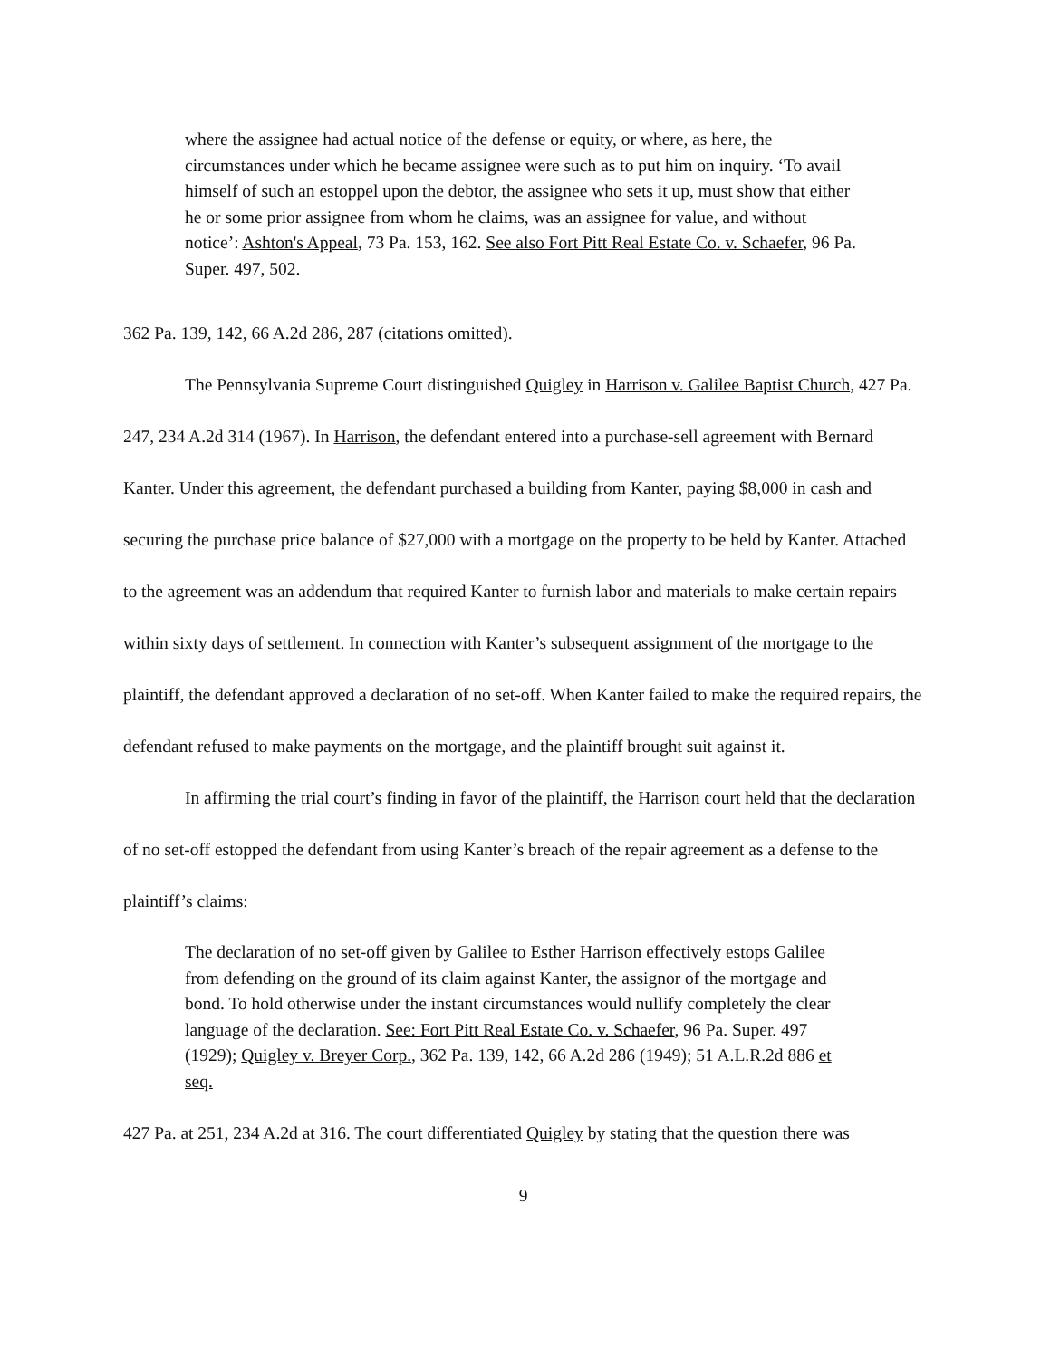where the assignee had actual notice of the defense or equity, or where, as here, the circumstances under which he became assignee were such as to put him on inquiry. ‘To avail himself of such an estoppel upon the debtor, the assignee who sets it up, must show that either he or some prior assignee from whom he claims, was an assignee for value, and without notice’: Ashton's Appeal, 73 Pa. 153, 162. See also Fort Pitt Real Estate Co. v. Schaefer, 96 Pa. Super. 497, 502.
362 Pa. 139, 142, 66 A.2d 286, 287 (citations omitted).
The Pennsylvania Supreme Court distinguished Quigley in Harrison v. Galilee Baptist Church, 427 Pa. 247, 234 A.2d 314 (1967). In Harrison, the defendant entered into a purchase-sell agreement with Bernard Kanter. Under this agreement, the defendant purchased a building from Kanter, paying $8,000 in cash and securing the purchase price balance of $27,000 with a mortgage on the property to be held by Kanter. Attached to the agreement was an addendum that required Kanter to furnish labor and materials to make certain repairs within sixty days of settlement. In connection with Kanter’s subsequent assignment of the mortgage to the plaintiff, the defendant approved a declaration of no set-off. When Kanter failed to make the required repairs, the defendant refused to make payments on the mortgage, and the plaintiff brought suit against it.
In affirming the trial court’s finding in favor of the plaintiff, the Harrison court held that the declaration of no set-off estopped the defendant from using Kanter’s breach of the repair agreement as a defense to the plaintiff’s claims:
The declaration of no set-off given by Galilee to Esther Harrison effectively estops Galilee from defending on the ground of its claim against Kanter, the assignor of the mortgage and bond. To hold otherwise under the instant circumstances would nullify completely the clear language of the declaration. See: Fort Pitt Real Estate Co. v. Schaefer, 96 Pa. Super. 497 (1929); Quigley v. Breyer Corp., 362 Pa. 139, 142, 66 A.2d 286 (1949); 51 A.L.R.2d 886 et seq.
427 Pa. at 251, 234 A.2d at 316. The court differentiated Quigley by stating that the question there was
9